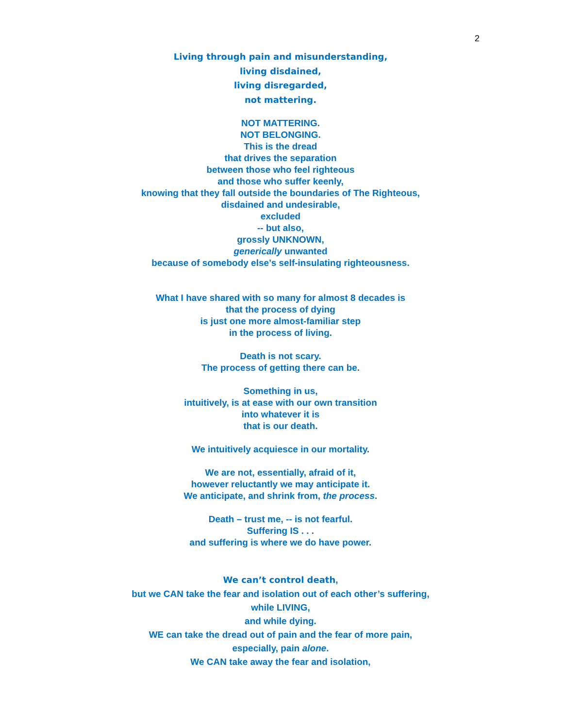2
Living through pain and misunderstanding,
living disdained,
living disregarded,
not mattering.
NOT MATTERING.
NOT BELONGING.
This is the dread
that drives the separation
between those who feel righteous
and those who suffer keenly,
knowing that they fall outside the boundaries of The Righteous,
disdained and undesirable,
excluded
-- but also,
grossly UNKNOWN,
generically unwanted
because of somebody else’s self-insulating righteousness.
What I have shared with so many for almost 8 decades is
that the process of dying
is just one more almost-familiar step
in the process of living.
Death is not scary.
The process of getting there can be.
Something in us,
intuitively, is at ease with our own transition
into whatever it is
that is our death.
We intuitively acquiesce in our mortality.
We are not, essentially, afraid of it,
however reluctantly we may anticipate it.
We anticipate, and shrink from, the process.
Death – trust me, -- is not fearful.
Suffering IS . . .
and suffering is where we do have power.
We can’t control death,
but we CAN take the fear and isolation out of each other’s suffering,
while LIVING,
and while dying.
WE can take the dread out of pain and the fear of more pain,
especially, pain alone.
We CAN take away the fear and isolation,